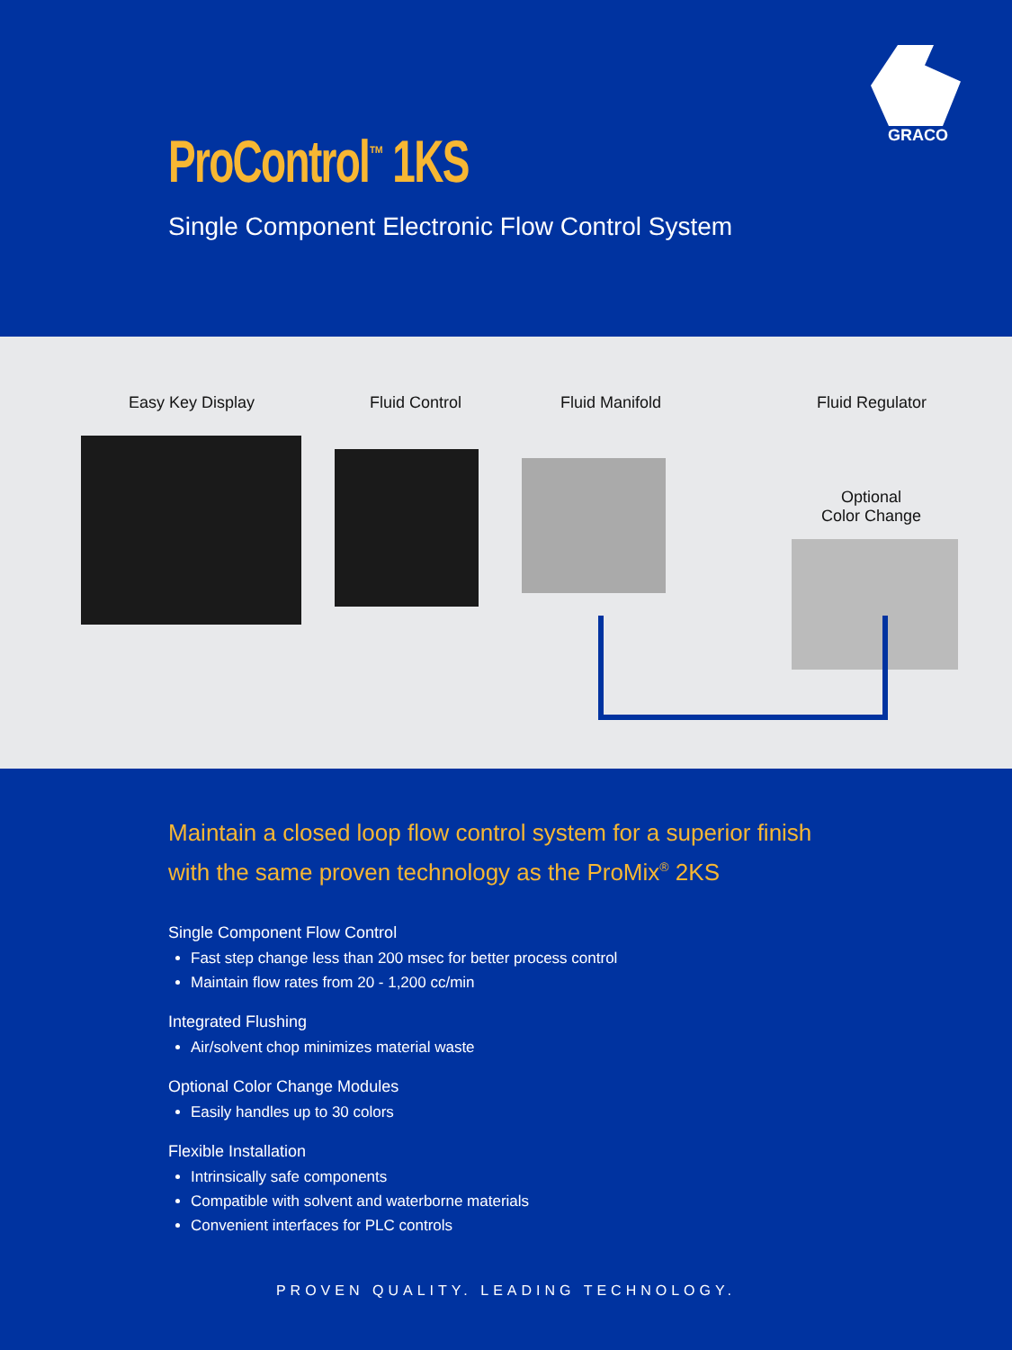GRACO
ProControl<sup>™</sup> 1KS
Single Component Electronic Flow Control System
Easy Key Display Fluid Control Fluid Manifold Fluid Regulator
Optional
Color Change
Maintain a closed loop flow control system for a superior finish with the same proven technology as the ProMix<sup>®</sup> 2KS
Single Component Flow Control
Fast step change less than 200 msec for better process control
Maintain flow rates from 20 - 1,200 cc/min
Integrated Flushing
Air/solvent chop minimizes material waste
Optional Color Change Modules
Easily handles up to 30 colors
Flexible Installation
Intrinsically safe components
Compatible with solvent and waterborne materials
Convenient interfaces for PLC controls
PROVEN QUALITY. LEADING TECHNOLOGY.